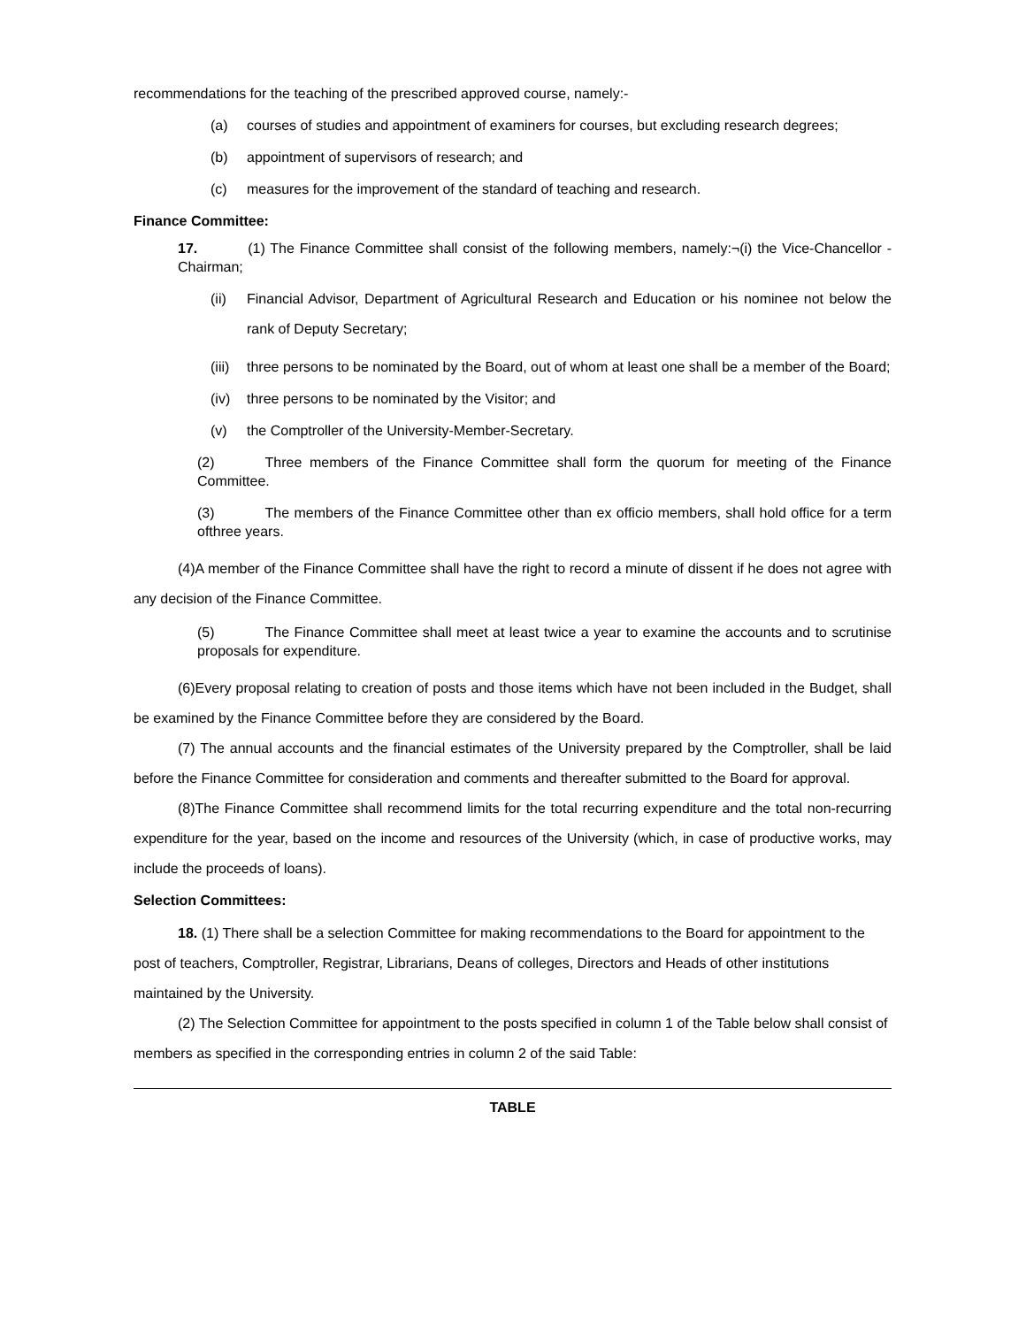recommendations for the teaching of the prescribed approved course, namely:-
(a) courses of studies and appointment of examiners for courses, but excluding research degrees;
(b) appointment of supervisors of research; and
(c) measures for the improvement of the standard of teaching and research.
Finance Committee:
17. (1) The Finance Committee shall consist of the following members, namely:¬(i) the Vice-Chancellor - Chairman;
(ii) Financial Advisor, Department of Agricultural Research and Education or his nominee not below the rank of Deputy Secretary;
(iii) three persons to be nominated by the Board, out of whom at least one shall be a member of the Board;
(iv) three persons to be nominated by the Visitor; and
(v) the Comptroller of the University-Member-Secretary.
(2) Three members of the Finance Committee shall form the quorum for meeting of the Finance Committee.
(3) The members of the Finance Committee other than ex officio members, shall hold office for a term ofthree years.
(4)A member of the Finance Committee shall have the right to record a minute of dissent if he does not agree with any decision of the Finance Committee.
(5) The Finance Committee shall meet at least twice a year to examine the accounts and to scrutinise proposals for expenditure.
(6)Every proposal relating to creation of posts and those items which have not been included in the Budget, shall be examined by the Finance Committee before they are considered by the Board.
(7) The annual accounts and the financial estimates of the University prepared by the Comptroller, shall be laid before the Finance Committee for consideration and comments and thereafter submitted to the Board for approval.
(8) The Finance Committee shall recommend limits for the total recurring expenditure and the total non-recurring expenditure for the year, based on the income and resources of the University (which, in case of productive works, may include the proceeds of loans).
Selection Committees:
18. (1) There shall be a selection Committee for making recommendations to the Board for appointment to the post of teachers, Comptroller, Registrar, Librarians, Deans of colleges, Directors and Heads of other institutions maintained by the University.
(2) The Selection Committee for appointment to the posts specified in column 1 of the Table below shall consist of members as specified in the corresponding entries in column 2 of the said Table:
TABLE